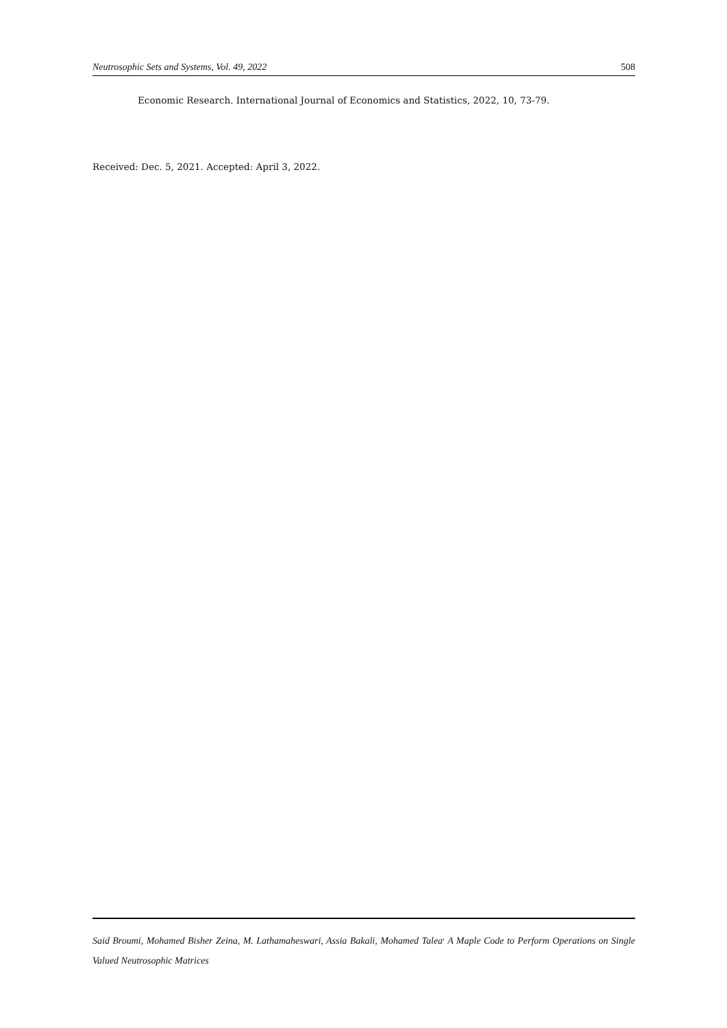Neutrosophic Sets and Systems, Vol. 49, 2022 508
Economic Research. International Journal of Economics and Statistics, 2022, 10, 73-79.
Received: Dec. 5, 2021. Accepted: April 3, 2022.
Said Broumi, Mohamed Bisher Zeina, M. Lathamaheswari, Assia Bakali, Mohamed Talea<sup>,</sup> A Maple Code to Perform Operations on Single Valued Neutrosophic Matrices